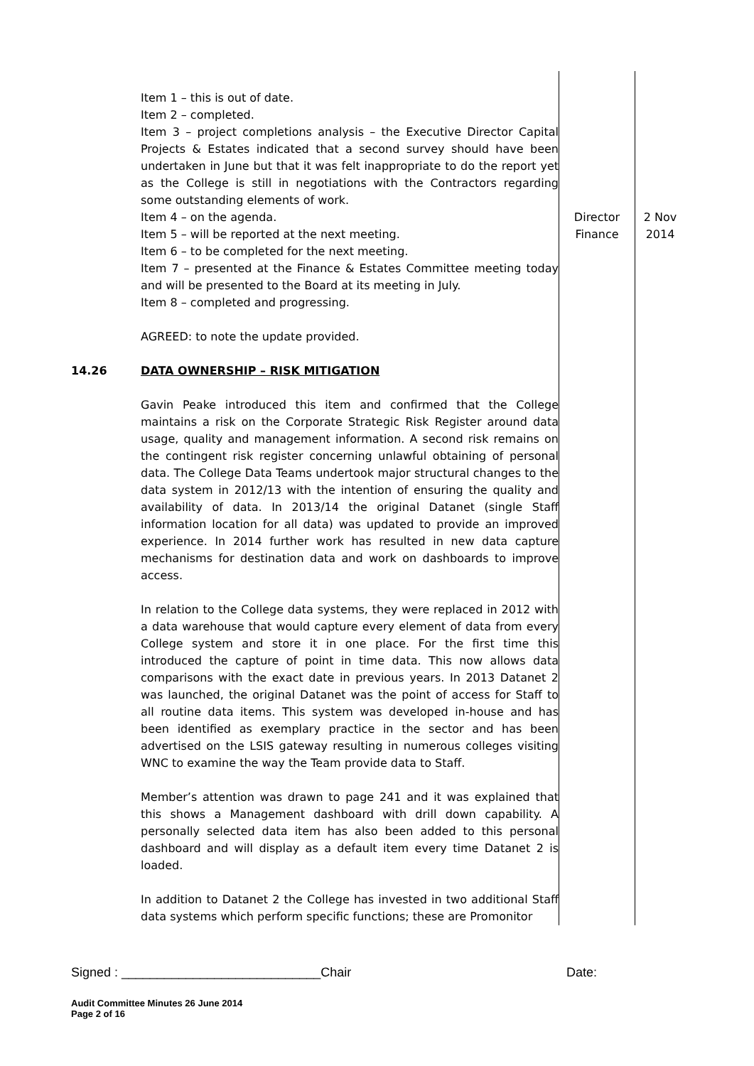| | Item 1 – this is out of date. Item 2 – completed. Item 3 – project completions analysis – the Executive Director Capital Projects & Estates indicated that a second survey should have been undertaken in June but that it was felt inappropriate to do the report yet as the College is still in negotiations with the Contractors regarding some outstanding elements of work. Item 4 – on the agenda. Item 5 – will be reported at the next meeting. Item 6 – to be completed for the next meeting. Item 7 – presented at the Finance & Estates Committee meeting today and will be presented to the Board at its meeting in July. Item 8 – completed and progressing. AGREED: to note the update provided. | Director Finance | 2 Nov 2014 |
| 14.26 | DATA OWNERSHIP – RISK MITIGATION Gavin Peake introduced this item and confirmed that the College maintains a risk on the Corporate Strategic Risk Register around data usage, quality and management information. A second risk remains on the contingent risk register concerning unlawful obtaining of personal data. The College Data Teams undertook major structural changes to the data system in 2012/13 with the intention of ensuring the quality and availability of data. In 2013/14 the original Datanet (single Staff information location for all data) was updated to provide an improved experience. In 2014 further work has resulted in new data capture mechanisms for destination data and work on dashboards to improve access. In relation to the College data systems, they were replaced in 2012 with a data warehouse that would capture every element of data from every College system and store it in one place. For the first time this introduced the capture of point in time data. This now allows data comparisons with the exact date in previous years. In 2013 Datanet 2 was launched, the original Datanet was the point of access for Staff to all routine data items. This system was developed in-house and has been identified as exemplary practice in the sector and has been advertised on the LSIS gateway resulting in numerous colleges visiting WNC to examine the way the Team provide data to Staff. Member’s attention was drawn to page 241 and it was explained that this shows a Management dashboard with drill down capability. A personally selected data item has also been added to this personal dashboard and will display as a default item every time Datanet 2 is loaded. In addition to Datanet 2 the College has invested in two additional Staff data systems which perform specific functions; these are Promonitor | | |
Signed : ____________________________Chair Date:
Audit Committee Minutes 26 June 2014
Page 2 of 16